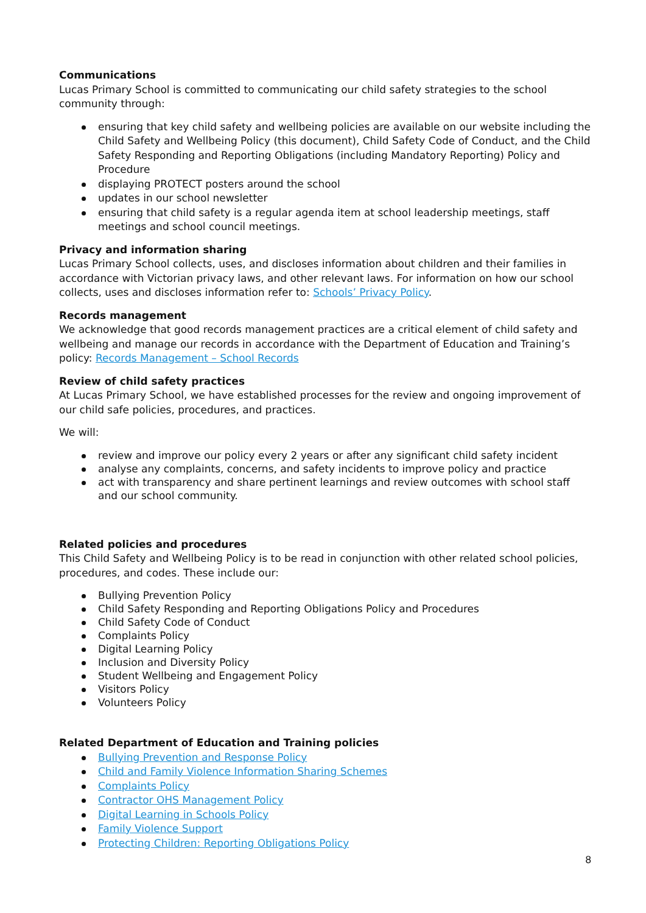Communications
Lucas Primary School is committed to communicating our child safety strategies to the school community through:
ensuring that key child safety and wellbeing policies are available on our website including the Child Safety and Wellbeing Policy (this document), Child Safety Code of Conduct, and the Child Safety Responding and Reporting Obligations (including Mandatory Reporting) Policy and Procedure
displaying PROTECT posters around the school
updates in our school newsletter
ensuring that child safety is a regular agenda item at school leadership meetings, staff meetings and school council meetings.
Privacy and information sharing
Lucas Primary School collects, uses, and discloses information about children and their families in accordance with Victorian privacy laws, and other relevant laws. For information on how our school collects, uses and discloses information refer to: Schools’ Privacy Policy.
Records management
We acknowledge that good records management practices are a critical element of child safety and wellbeing and manage our records in accordance with the Department of Education and Training’s policy: Records Management – School Records
Review of child safety practices
At Lucas Primary School, we have established processes for the review and ongoing improvement of our child safe policies, procedures, and practices.
We will:
review and improve our policy every 2 years or after any significant child safety incident
analyse any complaints, concerns, and safety incidents to improve policy and practice
act with transparency and share pertinent learnings and review outcomes with school staff and our school community.
Related policies and procedures
This Child Safety and Wellbeing Policy is to be read in conjunction with other related school policies, procedures, and codes. These include our:
Bullying Prevention Policy
Child Safety Responding and Reporting Obligations Policy and Procedures
Child Safety Code of Conduct
Complaints Policy
Digital Learning Policy
Inclusion and Diversity Policy
Student Wellbeing and Engagement Policy
Visitors Policy
Volunteers Policy
Related Department of Education and Training policies
Bullying Prevention and Response Policy
Child and Family Violence Information Sharing Schemes
Complaints Policy
Contractor OHS Management Policy
Digital Learning in Schools Policy
Family Violence Support
Protecting Children: Reporting Obligations Policy
8